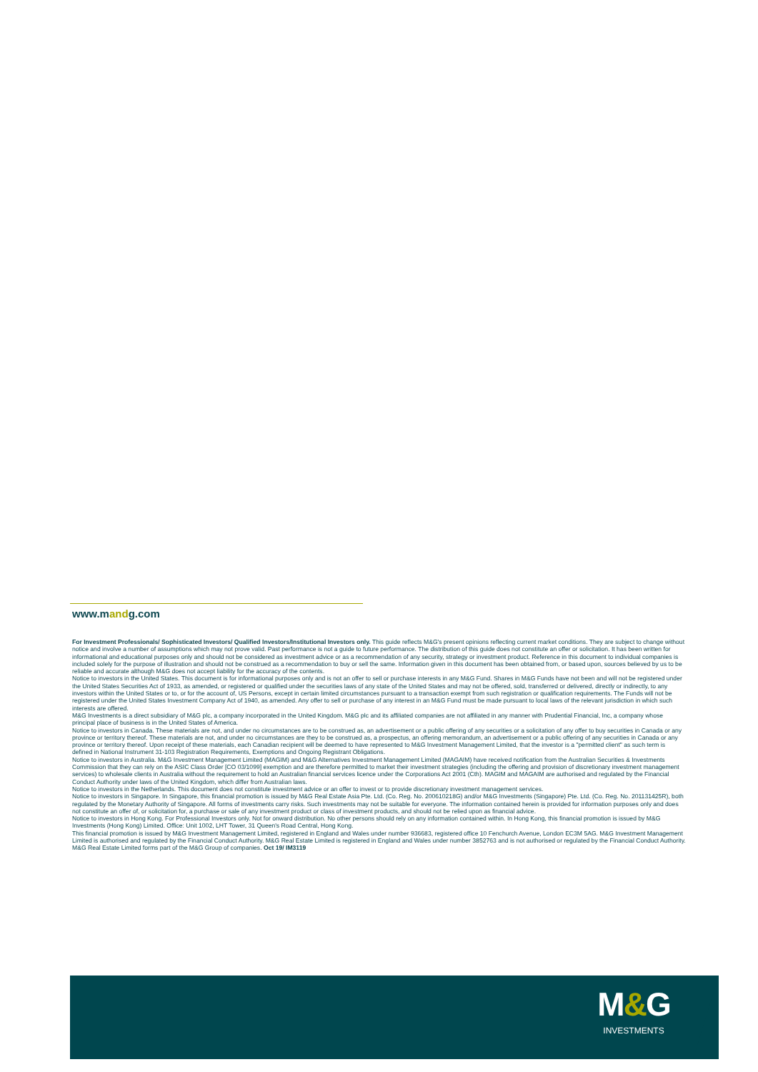www.mandg.com
For Investment Professionals/ Sophisticated Investors/ Qualified Investors/Institutional Investors only. This guide reflects M&G's present opinions reflecting current market conditions. They are subject to change without notice and involve a number of assumptions which may not prove valid. Past performance is not a guide to future performance. The distribution of this guide does not constitute an offer or solicitation. It has been written for informational and educational purposes only and should not be considered as investment advice or as a recommendation of any security, strategy or investment product. Reference in this document to individual companies is included solely for the purpose of illustration and should not be construed as a recommendation to buy or sell the same. Information given in this document has been obtained from, or based upon, sources believed by us to be reliable and accurate although M&G does not accept liability for the accuracy of the contents.
Notice to investors in the United States. This document is for informational purposes only and is not an offer to sell or purchase interests in any M&G Fund. Shares in M&G Funds have not been and will not be registered under the United States Securities Act of 1933, as amended, or registered or qualified under the securities laws of any state of the United States and may not be offered, sold, transferred or delivered, directly or indirectly, to any investors within the United States or to, or for the account of, US Persons, except in certain limited circumstances pursuant to a transaction exempt from such registration or qualification requirements. The Funds will not be registered under the United States Investment Company Act of 1940, as amended. Any offer to sell or purchase of any interest in an M&G Fund must be made pursuant to local laws of the relevant jurisdiction in which such interests are offered.
M&G Investments is a direct subsidiary of M&G plc, a company incorporated in the United Kingdom. M&G plc and its affiliated companies are not affiliated in any manner with Prudential Financial, Inc, a company whose principal place of business is in the United States of America.
Notice to investors in Canada. These materials are not, and under no circumstances are to be construed as, an advertisement or a public offering of any securities or a solicitation of any offer to buy securities in Canada or any province or territory thereof. These materials are not, and under no circumstances are they to be construed as, a prospectus, an offering memorandum, an advertisement or a public offering of any securities in Canada or any province or territory thereof. Upon receipt of these materials, each Canadian recipient will be deemed to have represented to M&G Investment Management Limited, that the investor is a "permitted client" as such term is defined in National Instrument 31-103 Registration Requirements, Exemptions and Ongoing Registrant Obligations.
Notice to investors in Australia. M&G Investment Management Limited (MAGIM) and M&G Alternatives Investment Management Limited (MAGAIM) have received notification from the Australian Securities & Investments Commission that they can rely on the ASIC Class Order [CO 03/1099] exemption and are therefore permitted to market their investment strategies (including the offering and provision of discretionary investment management services) to wholesale clients in Australia without the requirement to hold an Australian financial services licence under the Corporations Act 2001 (Cth). MAGIM and MAGAIM are authorised and regulated by the Financial Conduct Authority under laws of the United Kingdom, which differ from Australian laws.
Notice to investors in the Netherlands. This document does not constitute investment advice or an offer to invest or to provide discretionary investment management services.
Notice to investors in Singapore. In Singapore, this financial promotion is issued by M&G Real Estate Asia Pte. Ltd. (Co. Reg. No. 200610218G) and/or M&G Investments (Singapore) Pte. Ltd. (Co. Reg. No. 201131425R), both regulated by the Monetary Authority of Singapore. All forms of investments carry risks. Such investments may not be suitable for everyone. The information contained herein is provided for information purposes only and does not constitute an offer of, or solicitation for, a purchase or sale of any investment product or class of investment products, and should not be relied upon as financial advice.
Notice to investors in Hong Kong. For Professional Investors only. Not for onward distribution. No other persons should rely on any information contained within. In Hong Kong, this financial promotion is issued by M&G Investments (Hong Kong) Limited. Office: Unit 1002, LHT Tower, 31 Queen's Road Central, Hong Kong.
This financial promotion is issued by M&G Investment Management Limited, registered in England and Wales under number 936683, registered office 10 Fenchurch Avenue, London EC3M 5AG. M&G Investment Management Limited is authorised and regulated by the Financial Conduct Authority. M&G Real Estate Limited is registered in England and Wales under number 3852763 and is not authorised or regulated by the Financial Conduct Authority. M&G Real Estate Limited forms part of the M&G Group of companies. Oct 19/ IM3119
M&G
INVESTMENTS